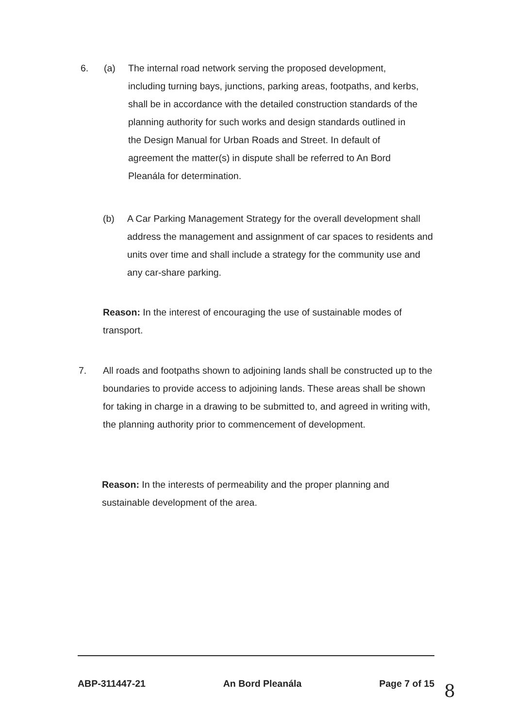6. (a) The internal road network serving the proposed development, including turning bays, junctions, parking areas, footpaths, and kerbs, shall be in accordance with the detailed construction standards of the planning authority for such works and design standards outlined in the Design Manual for Urban Roads and Street. In default of agreement the matter(s) in dispute shall be referred to An Bord Pleanála for determination.
(b) A Car Parking Management Strategy for the overall development shall address the management and assignment of car spaces to residents and units over time and shall include a strategy for the community use and any car-share parking.
Reason: In the interest of encouraging the use of sustainable modes of transport.
7. All roads and footpaths shown to adjoining lands shall be constructed up to the boundaries to provide access to adjoining lands. These areas shall be shown for taking in charge in a drawing to be submitted to, and agreed in writing with, the planning authority prior to commencement of development.
Reason: In the interests of permeability and the proper planning and sustainable development of the area.
ABP-311447-21 An Bord Pleanála Page 7 of 15
8